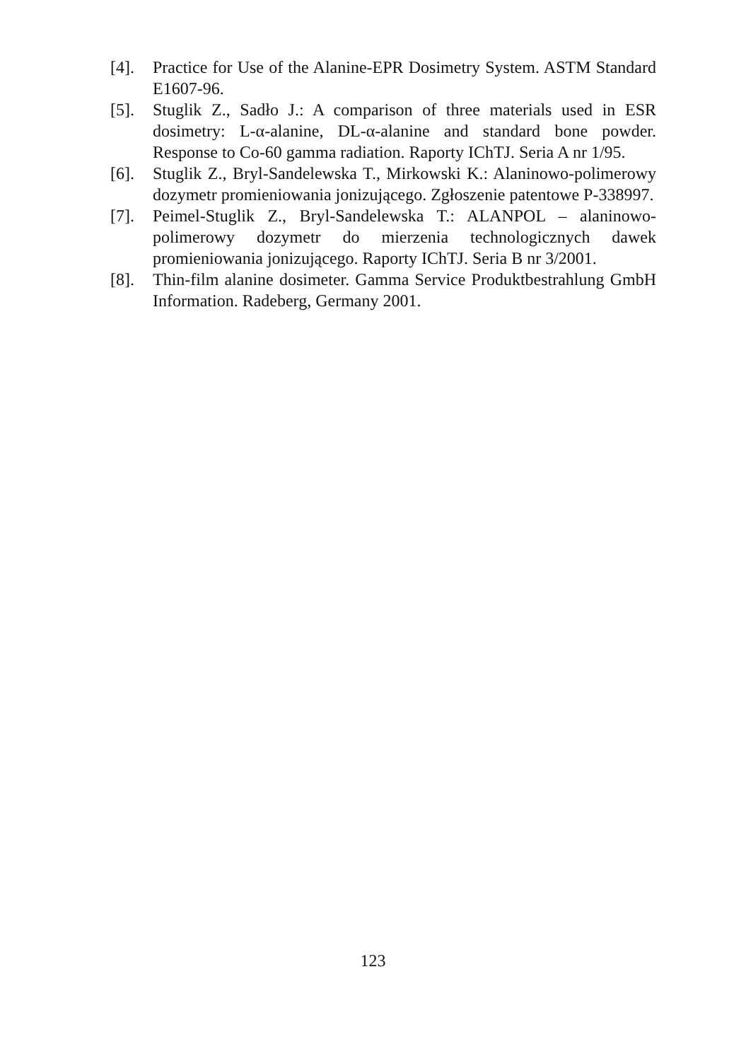[4]. Practice for Use of the Alanine-EPR Dosimetry System. ASTM Standard E1607-96.
[5]. Stuglik Z., Sadło J.: A comparison of three materials used in ESR dosimetry: L-α-alanine, DL-α-alanine and standard bone powder. Response to Co-60 gamma radiation. Raporty IChTJ. Seria A nr 1/95.
[6]. Stuglik Z., Bryl-Sandelewska T., Mirkowski K.: Alaninowo-polimerowy dozymetr promieniowania jonizującego. Zgłoszenie patentowe P-338997.
[7]. Peimel-Stuglik Z., Bryl-Sandelewska T.: ALANPOL – alaninowo-polimerowy dozymetr do mierzenia technologicznych dawek promieniowania jonizującego. Raporty IChTJ. Seria B nr 3/2001.
[8]. Thin-film alanine dosimeter. Gamma Service Produktbestrahlung GmbH Information. Radeberg, Germany 2001.
123